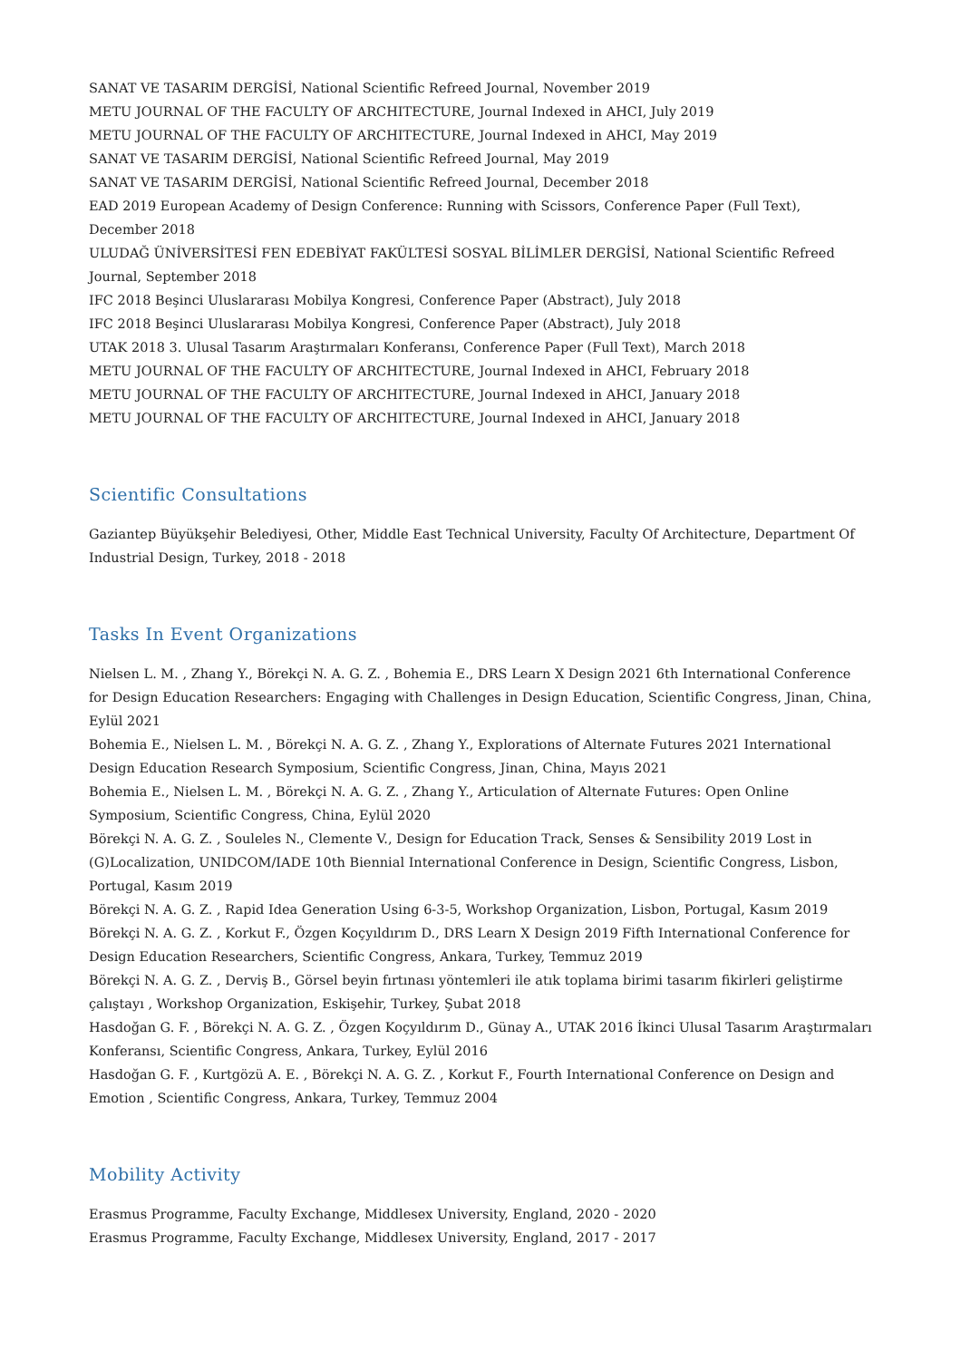SANAT VE TASARIM DERGİSİ, National Scientific Refreed Journal, November 2019
METU JOURNAL OF THE FACULTY OF ARCHITECTURE, Journal Indexed in AHCI, July 2019
METU JOURNAL OF THE FACULTY OF ARCHITECTURE, Journal Indexed in AHCI, May 2019
SANAT VE TASARIM DERGİSİ, National Scientific Refreed Journal, May 2019
SANAT VE TASARIM DERGİSİ, National Scientific Refreed Journal, December 2018
EAD 2019 European Academy of Design Conference: Running with Scissors, Conference Paper (Full Text), December 2018
ULUDAĞ ÜNİVERSİTESİ FEN EDEBİYAT FAKÜLTESİ SOSYAL BİLİMLER DERGİSİ, National Scientific Refreed Journal, September 2018
IFC 2018 Beşinci Uluslararası Mobilya Kongresi, Conference Paper (Abstract), July 2018
IFC 2018 Beşinci Uluslararası Mobilya Kongresi, Conference Paper (Abstract), July 2018
UTAK 2018 3. Ulusal Tasarım Araştırmaları Konferansı, Conference Paper (Full Text), March 2018
METU JOURNAL OF THE FACULTY OF ARCHITECTURE, Journal Indexed in AHCI, February 2018
METU JOURNAL OF THE FACULTY OF ARCHITECTURE, Journal Indexed in AHCI, January 2018
METU JOURNAL OF THE FACULTY OF ARCHITECTURE, Journal Indexed in AHCI, January 2018
Scientific Consultations
Gaziantep Büyükşehir Belediyesi, Other, Middle East Technical University, Faculty Of Architecture, Department Of Industrial Design, Turkey, 2018 - 2018
Tasks In Event Organizations
Nielsen L. M. , Zhang Y., Börekçi N. A. G. Z. , Bohemia E., DRS Learn X Design 2021 6th International Conference for Design Education Researchers: Engaging with Challenges in Design Education, Scientific Congress, Jinan, China, Eylül 2021
Bohemia E., Nielsen L. M. , Börekçi N. A. G. Z. , Zhang Y., Explorations of Alternate Futures 2021 International Design Education Research Symposium, Scientific Congress, Jinan, China, Mayıs 2021
Bohemia E., Nielsen L. M. , Börekçi N. A. G. Z. , Zhang Y., Articulation of Alternate Futures: Open Online Symposium, Scientific Congress, China, Eylül 2020
Börekçi N. A. G. Z. , Souleles N., Clemente V., Design for Education Track, Senses & Sensibility 2019 Lost in (G)Localization, UNIDCOM/IADE 10th Biennial International Conference in Design, Scientific Congress, Lisbon, Portugal, Kasım 2019
Börekçi N. A. G. Z. , Rapid Idea Generation Using 6-3-5, Workshop Organization, Lisbon, Portugal, Kasım 2019
Börekçi N. A. G. Z. , Korkut F., Özgen Koçyıldırım D., DRS Learn X Design 2019 Fifth International Conference for Design Education Researchers, Scientific Congress, Ankara, Turkey, Temmuz 2019
Börekçi N. A. G. Z. , Derviş B., Görsel beyin fırtınası yöntemleri ile atık toplama birimi tasarım fikirleri geliştirme çalıştayı , Workshop Organization, Eskişehir, Turkey, Şubat 2018
Hasdoğan G. F. , Börekçi N. A. G. Z. , Özgen Koçyıldırım D., Günay A., UTAK 2016 İkinci Ulusal Tasarım Araştırmaları Konferansı, Scientific Congress, Ankara, Turkey, Eylül 2016
Hasdoğan G. F. , Kurtgözü A. E. , Börekçi N. A. G. Z. , Korkut F., Fourth International Conference on Design and Emotion , Scientific Congress, Ankara, Turkey, Temmuz 2004
Mobility Activity
Erasmus Programme, Faculty Exchange, Middlesex University, England, 2020 - 2020
Erasmus Programme, Faculty Exchange, Middlesex University, England, 2017 - 2017